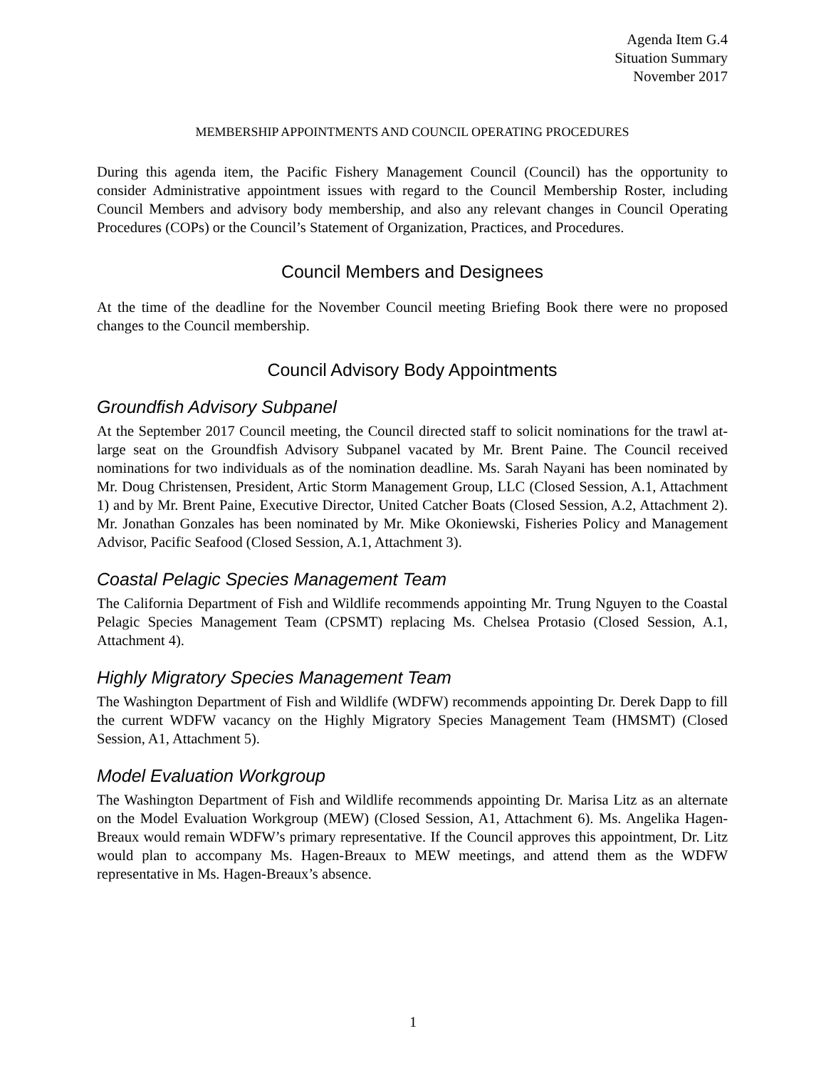Agenda Item G.4
Situation Summary
November 2017
MEMBERSHIP APPOINTMENTS AND COUNCIL OPERATING PROCEDURES
During this agenda item, the Pacific Fishery Management Council (Council) has the opportunity to consider Administrative appointment issues with regard to the Council Membership Roster, including Council Members and advisory body membership, and also any relevant changes in Council Operating Procedures (COPs) or the Council’s Statement of Organization, Practices, and Procedures.
Council Members and Designees
At the time of the deadline for the November Council meeting Briefing Book there were no proposed changes to the Council membership.
Council Advisory Body Appointments
Groundfish Advisory Subpanel
At the September 2017 Council meeting, the Council directed staff to solicit nominations for the trawl at-large seat on the Groundfish Advisory Subpanel vacated by Mr. Brent Paine. The Council received nominations for two individuals as of the nomination deadline. Ms. Sarah Nayani has been nominated by Mr. Doug Christensen, President, Artic Storm Management Group, LLC (Closed Session, A.1, Attachment 1) and by Mr. Brent Paine, Executive Director, United Catcher Boats (Closed Session, A.2, Attachment 2). Mr. Jonathan Gonzales has been nominated by Mr. Mike Okoniewski, Fisheries Policy and Management Advisor, Pacific Seafood (Closed Session, A.1, Attachment 3).
Coastal Pelagic Species Management Team
The California Department of Fish and Wildlife recommends appointing Mr. Trung Nguyen to the Coastal Pelagic Species Management Team (CPSMT) replacing Ms. Chelsea Protasio (Closed Session, A.1, Attachment 4).
Highly Migratory Species Management Team
The Washington Department of Fish and Wildlife (WDFW) recommends appointing Dr. Derek Dapp to fill the current WDFW vacancy on the Highly Migratory Species Management Team (HMSMT) (Closed Session, A1, Attachment 5).
Model Evaluation Workgroup
The Washington Department of Fish and Wildlife recommends appointing Dr. Marisa Litz as an alternate on the Model Evaluation Workgroup (MEW) (Closed Session, A1, Attachment 6). Ms. Angelika Hagen-Breaux would remain WDFW’s primary representative. If the Council approves this appointment, Dr. Litz would plan to accompany Ms. Hagen-Breaux to MEW meetings, and attend them as the WDFW representative in Ms. Hagen-Breaux’s absence.
1